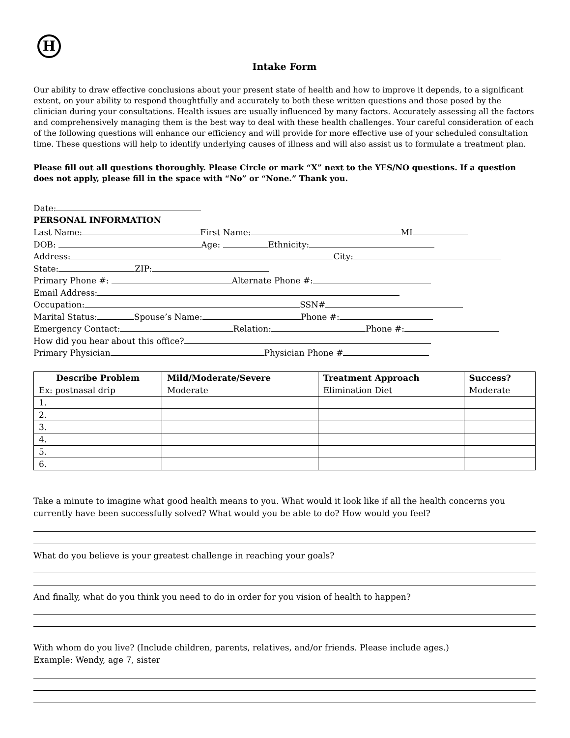H
Intake Form
Our ability to draw effective conclusions about your present state of health and how to improve it depends, to a significant extent, on your ability to respond thoughtfully and accurately to both these written questions and those posed by the clinician during your consultations. Health issues are usually influenced by many factors. Accurately assessing all the factors and comprehensively managing them is the best way to deal with these health challenges. Your careful consideration of each of the following questions will enhance our efficiency and will provide for more effective use of your scheduled consultation time. These questions will help to identify underlying causes of illness and will also assist us to formulate a treatment plan.
Please fill out all questions thoroughly. Please Circle or mark “X” next to the YES/NO questions. If a question does not apply, please fill in the space with “No” or “None.” Thank you.
Date:
PERSONAL INFORMATION
Last Name: First Name: MI
DOB: Age: Ethnicity:
Address: City:
State: ZIP:
Primary Phone #: Alternate Phone #:
Email Address:
Occupation: SSN#
Marital Status: Spouse’s Name: Phone #:
Emergency Contact: Relation: Phone #:
How did you hear about this office?
Primary Physician Physician Phone #
| Describe Problem | Mild/Moderate/Severe | Treatment Approach | Success? |
| --- | --- | --- | --- |
| Ex: postnasal drip | Moderate | Elimination Diet | Moderate |
| 1. | | | |
| 2. | | | |
| 3. | | | |
| 4. | | | |
| 5. | | | |
| 6. | | | |
Take a minute to imagine what good health means to you. What would it look like if all the health concerns you currently have been successfully solved? What would you be able to do? How would you feel?
What do you believe is your greatest challenge in reaching your goals?
And finally, what do you think you need to do in order for you vision of health to happen?
With whom do you live? (Include children, parents, relatives, and/or friends. Please include ages.)
Example: Wendy, age 7, sister